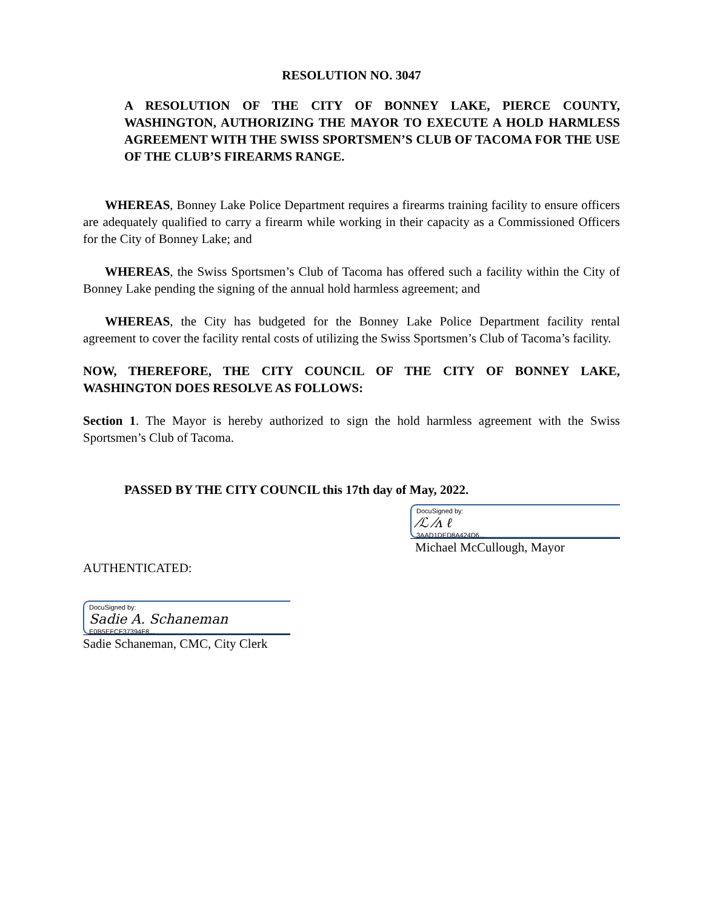RESOLUTION NO. 3047
A RESOLUTION OF THE CITY OF BONNEY LAKE, PIERCE COUNTY, WASHINGTON, AUTHORIZING THE MAYOR TO EXECUTE A HOLD HARMLESS AGREEMENT WITH THE SWISS SPORTSMEN’S CLUB OF TACOMA FOR THE USE OF THE CLUB’S FIREARMS RANGE.
WHEREAS, Bonney Lake Police Department requires a firearms training facility to ensure officers are adequately qualified to carry a firearm while working in their capacity as a Commissioned Officers for the City of Bonney Lake; and
WHEREAS, the Swiss Sportsmen’s Club of Tacoma has offered such a facility within the City of Bonney Lake pending the signing of the annual hold harmless agreement; and
WHEREAS, the City has budgeted for the Bonney Lake Police Department facility rental agreement to cover the facility rental costs of utilizing the Swiss Sportsmen’s Club of Tacoma’s facility.
NOW, THEREFORE, THE CITY COUNCIL OF THE CITY OF BONNEY LAKE, WASHINGTON DOES RESOLVE AS FOLLOWS:
Section 1. The Mayor is hereby authorized to sign the hold harmless agreement with the Swiss Sportsmen’s Club of Tacoma.
PASSED BY THE CITY COUNCIL this 17th day of May, 2022.
DocuSigned by:
⁄ℒ ⁄ᴧ ℓ
3AAD1DED8A424D6...
Michael McCullough, Mayor
AUTHENTICATED:
DocuSigned by:
Sadie A. Schaneman
E0B5EFCF37394F8...
Sadie Schaneman, CMC, City Clerk